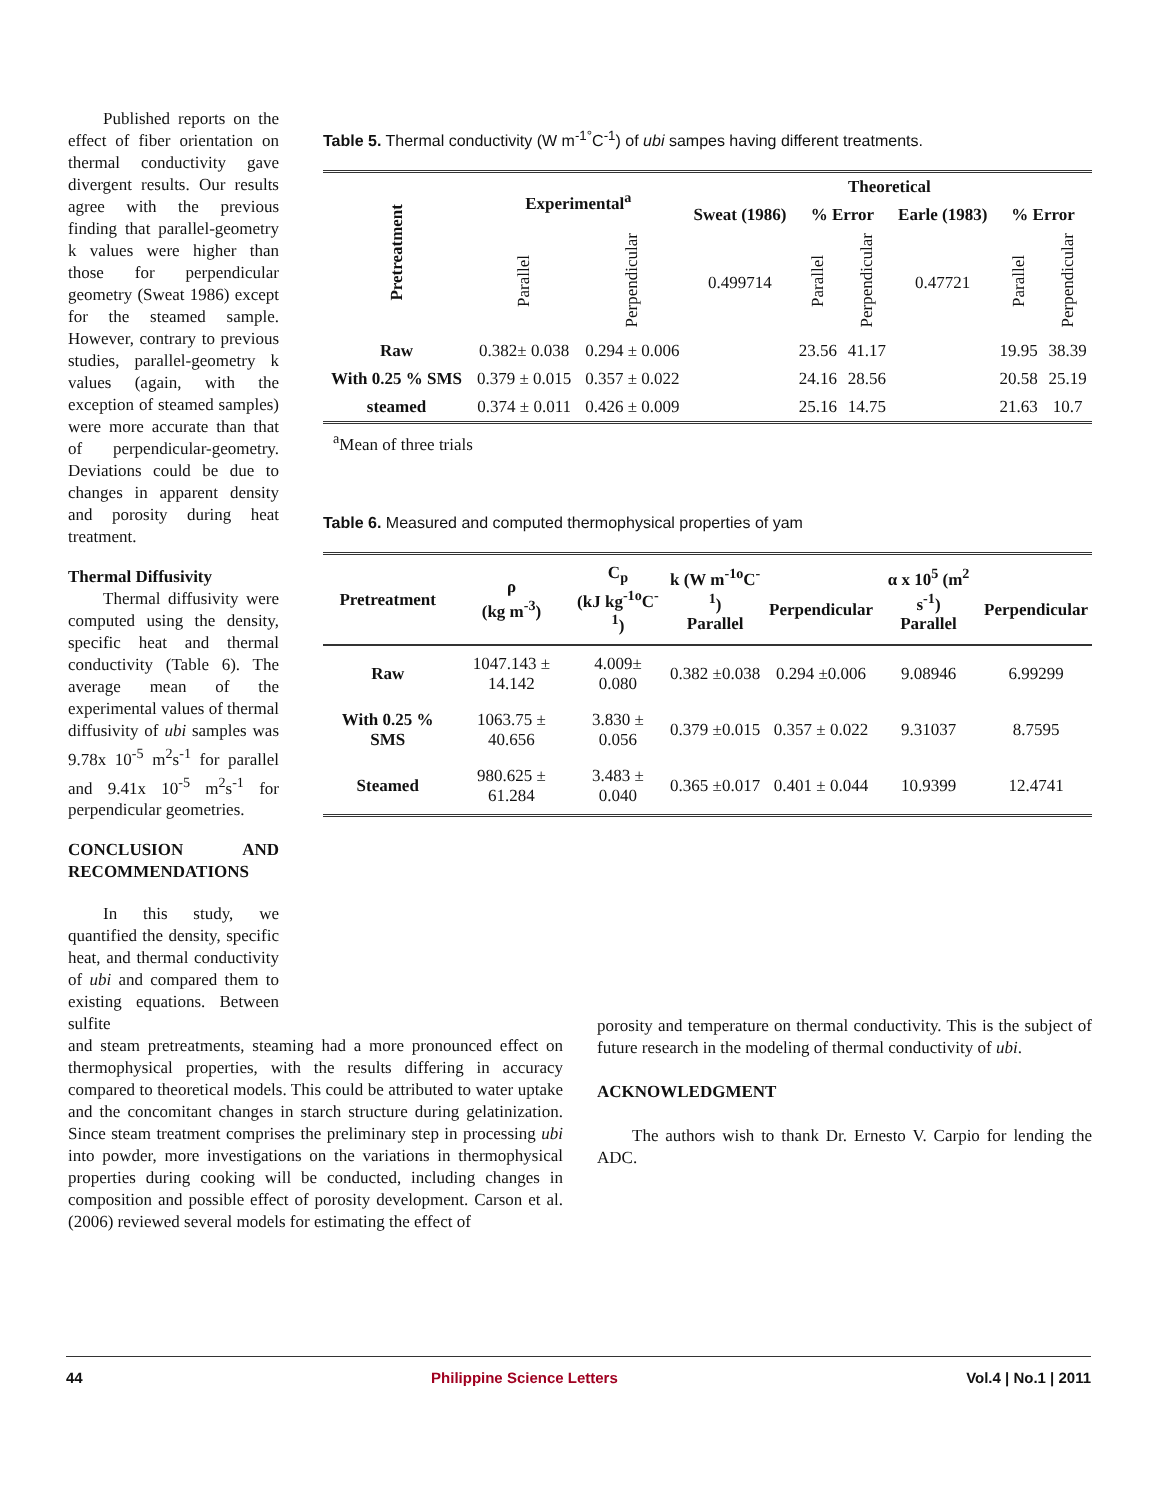Published reports on the effect of fiber orientation on thermal conductivity gave divergent results. Our results agree with the previous finding that parallel-geometry k values were higher than those for perpendicular geometry (Sweat 1986) except for the steamed sample. However, contrary to previous studies, parallel-geometry k values (again, with the exception of steamed samples) were more accurate than that of perpendicular-geometry. Deviations could be due to changes in apparent density and porosity during heat treatment.
Thermal Diffusivity
Thermal diffusivity were computed using the density, specific heat and thermal conductivity (Table 6). The average mean of the experimental values of thermal diffusivity of ubi samples was 9.78x 10<sup>-5</sup> m<sup>2</sup>s<sup>-1</sup> for parallel and 9.41x 10<sup>-5</sup> m<sup>2</sup>s<sup>-1</sup> for perpendicular geometries.
CONCLUSION AND RECOMMENDATIONS
In this study, we quantified the density, specific heat, and thermal conductivity of ubi and compared them to existing equations. Between sulfite
Table 5. Thermal conductivity (W m<sup>-1°</sup>C<sup>-1</sup>) of ubi sampes having different treatments.
| Pretreatment | Experimental<sup>a</sup> | | Theoretical | | | | | |
| --- | --- | --- | --- | --- | --- | --- | --- | --- |
| | | | Sweat (1986) | % Error | | Earle (1983) | % Error | |
| | Parallel | Perpendicular | 0.499714 | Parallel | Perpendicular | 0.47721 | Parallel | Perpendicular |
| Raw | 0.382± 0.038 | 0.294 ± 0.006 | | 23.56 | 41.17 | | 19.95 | 38.39 |
| With 0.25 % SMS | 0.379 ± 0.015 | 0.357 ± 0.022 | | 24.16 | 28.56 | | 20.58 | 25.19 |
| steamed | 0.374 ± 0.011 | 0.426 ± 0.009 | | 25.16 | 14.75 | | 21.63 | 10.7 |
<sup>a</sup> Mean of three trials
Table 6. Measured and computed thermophysical properties of yam
| Pretreatment | ρ (kg m<sup>-3</sup>) | C<sub>p</sub> (kJ kg<sup>-1o</sup>C<sup>-1</sup>) | k (W m<sup>-1o</sup>C<sup>-1</sup>) Parallel | Perpendicular | α x 10<sup>5</sup> (m<sup>2</sup> s<sup>-1</sup>) Parallel | Perpendicular |
| --- | --- | --- | --- | --- | --- | --- |
| Raw | 1047.143 ± 14.142 | 4.009± 0.080 | 0.382 ±0.038 | 0.294 ±0.006 | 9.08946 | 6.99299 |
| With 0.25 % SMS | 1063.75 ± 40.656 | 3.830 ± 0.056 | 0.379 ±0.015 | 0.357 ± 0.022 | 9.31037 | 8.7595 |
| Steamed | 980.625 ± 61.284 | 3.483 ± 0.040 | 0.365 ±0.017 | 0.401 ± 0.044 | 10.9399 | 12.4741 |
and steam pretreatments, steaming had a more pronounced effect on thermophysical properties, with the results differing in accuracy compared to theoretical models. This could be attributed to water uptake and the concomitant changes in starch structure during gelatinization. Since steam treatment comprises the preliminary step in processing ubi into powder, more investigations on the variations in thermophysical properties during cooking will be conducted, including changes in composition and possible effect of porosity development. Carson et al. (2006) reviewed several models for estimating the effect of
porosity and temperature on thermal conductivity. This is the subject of future research in the modeling of thermal conductivity of ubi.
ACKNOWLEDGMENT
The authors wish to thank Dr. Ernesto V. Carpio for lending the ADC.
44 Philippine Science Letters Vol.4 | No.1 | 2011